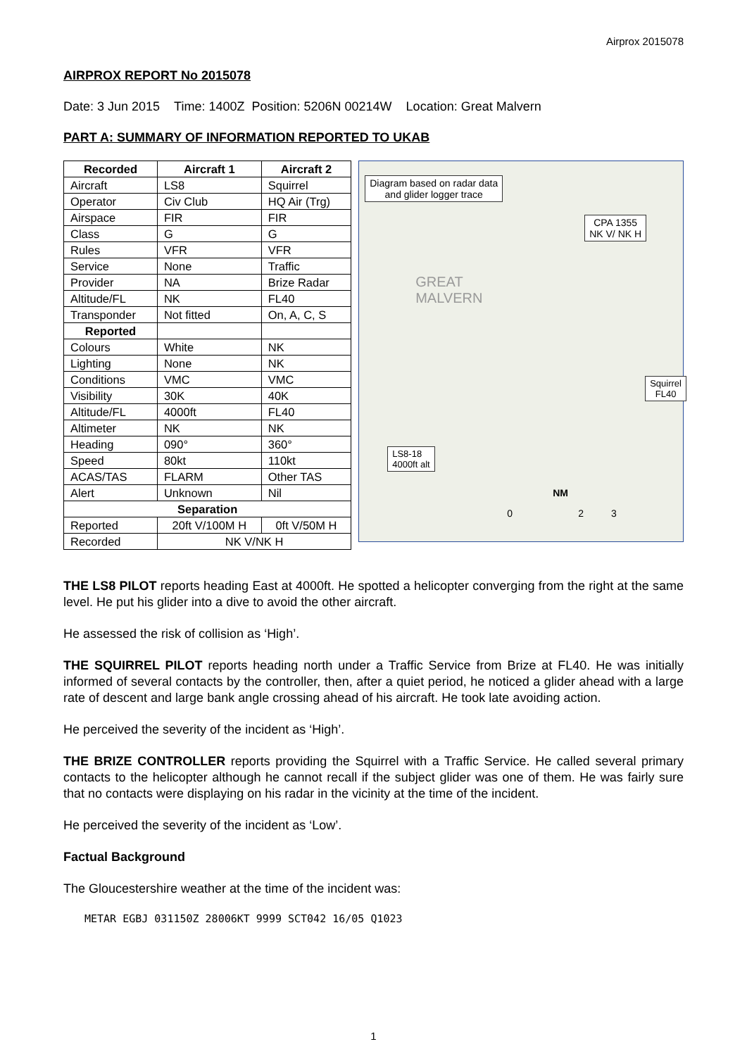Airprox 2015078
AIRPROX REPORT No 2015078
Date: 3 Jun 2015 Time: 1400Z Position: 5206N 00214W Location: Great Malvern
PART A: SUMMARY OF INFORMATION REPORTED TO UKAB
| Recorded | Aircraft 1 | Aircraft 2 |
| --- | --- | --- |
| Aircraft | LS8 | Squirrel |
| Operator | Civ Club | HQ Air (Trg) |
| Airspace | FIR | FIR |
| Class | G | G |
| Rules | VFR | VFR |
| Service | None | Traffic |
| Provider | NA | Brize Radar |
| Altitude/FL | NK | FL40 |
| Transponder | Not fitted | On, A, C, S |
| Reported | | |
| Colours | White | NK |
| Lighting | None | NK |
| Conditions | VMC | VMC |
| Visibility | 30K | 40K |
| Altitude/FL | 4000ft | FL40 |
| Altimeter | NK | NK |
| Heading | 090° | 360° |
| Speed | 80kt | 110kt |
| ACAS/TAS | FLARM | Other TAS |
| Alert | Unknown | Nil |
| Separation | | |
| Reported | 20ft V/100M H | 0ft V/50M H |
| Recorded | NK V/NK H | |
Diagram based on radar data
and glider logger trace
CPA 1355
NK V/ NK H
Squirrel
FL40
LS8-18
4000ft alt
GREAT
MALVERN
NM
0 2 3
THE LS8 PILOT reports heading East at 4000ft. He spotted a helicopter converging from the right at the same level. He put his glider into a dive to avoid the other aircraft.
He assessed the risk of collision as ‘High’.
THE SQUIRREL PILOT reports heading north under a Traffic Service from Brize at FL40. He was initially informed of several contacts by the controller, then, after a quiet period, he noticed a glider ahead with a large rate of descent and large bank angle crossing ahead of his aircraft. He took late avoiding action.
He perceived the severity of the incident as ‘High’.
THE BRIZE CONTROLLER reports providing the Squirrel with a Traffic Service. He called several primary contacts to the helicopter although he cannot recall if the subject glider was one of them. He was fairly sure that no contacts were displaying on his radar in the vicinity at the time of the incident.
He perceived the severity of the incident as ‘Low’.
Factual Background
The Gloucestershire weather at the time of the incident was:
METAR EGBJ 031150Z 28006KT 9999 SCT042 16/05 Q1023
1